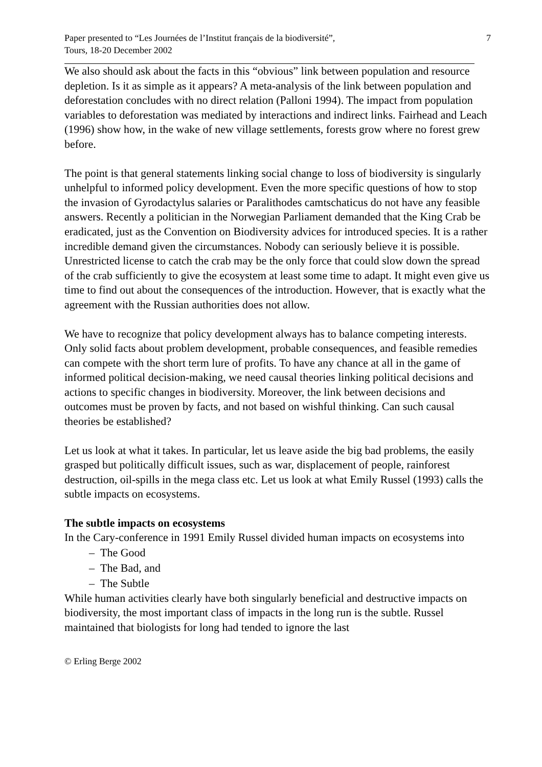Paper presented to “Les Journées de l’Institut français de la biodiversité”,
Tours, 18-20 December 2002
7
We also should ask about the facts in this “obvious” link between population and resource depletion. Is it as simple as it appears? A meta-analysis of the link between population and deforestation concludes with no direct relation (Palloni 1994). The impact from population variables to deforestation was mediated by interactions and indirect links. Fairhead and Leach (1996) show how, in the wake of new village settlements, forests grow where no forest grew before.
The point is that general statements linking social change to loss of biodiversity is singularly unhelpful to informed policy development. Even the more specific questions of how to stop the invasion of Gyrodactylus salaries or Paralithodes camtschaticus do not have any feasible answers. Recently a politician in the Norwegian Parliament demanded that the King Crab be eradicated, just as the Convention on Biodiversity advices for introduced species. It is a rather incredible demand given the circumstances. Nobody can seriously believe it is possible. Unrestricted license to catch the crab may be the only force that could slow down the spread of the crab sufficiently to give the ecosystem at least some time to adapt. It might even give us time to find out about the consequences of the introduction. However, that is exactly what the agreement with the Russian authorities does not allow.
We have to recognize that policy development always has to balance competing interests. Only solid facts about problem development, probable consequences, and feasible remedies can compete with the short term lure of profits. To have any chance at all in the game of informed political decision-making, we need causal theories linking political decisions and actions to specific changes in biodiversity. Moreover, the link between decisions and outcomes must be proven by facts, and not based on wishful thinking. Can such causal theories be established?
Let us look at what it takes. In particular, let us leave aside the big bad problems, the easily grasped but politically difficult issues, such as war, displacement of people, rainforest destruction, oil-spills in the mega class etc. Let us look at what Emily Russel (1993) calls the subtle impacts on ecosystems.
The subtle impacts on ecosystems
In the Cary-conference in 1991 Emily Russel divided human impacts on ecosystems into
– The Good
– The Bad, and
– The Subtle
While human activities clearly have both singularly beneficial and destructive impacts on biodiversity, the most important class of impacts in the long run is the subtle. Russel maintained that biologists for long had tended to ignore the last
© Erling Berge 2002